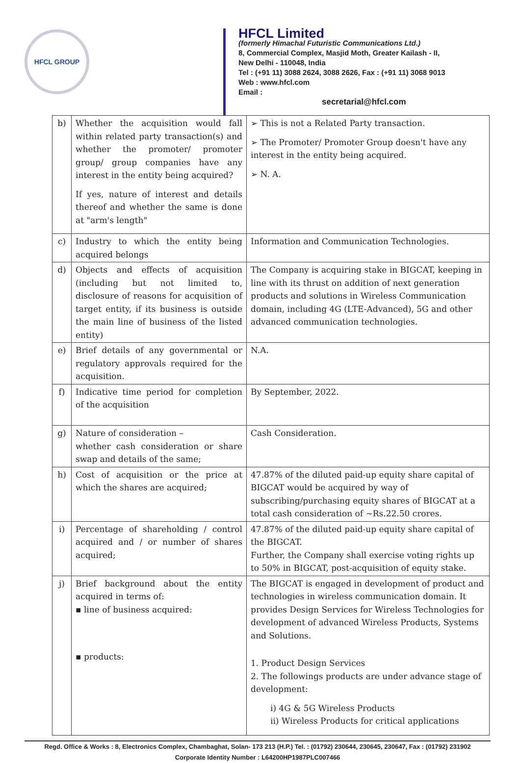HFCL GROUP
HFCL Limited
(formerly Himachal Futuristic Communications Ltd.)
8, Commercial Complex, Masjid Moth, Greater Kailash - II,
New Delhi - 110048, India
Tel : (+91 11) 3088 2624, 3088 2626, Fax : (+91 11) 3068 9013
Web : www.hfcl.com
Email :
secretarial@hfcl.com
| b) | Whether the acquisition would fall within related party transaction(s) and whether the promoter/ promoter group/ group companies have any interest in the entity being acquired? If yes, nature of interest and details thereof and whether the same is done at "arm's length" | ➢ This is not a Related Party transaction. ➢ The Promoter/ Promoter Group doesn't have any interest in the entity being acquired. ➢ N. A. |
| c) | Industry to which the entity being acquired belongs | Information and Communication Technologies. |
| d) | Objects and effects of acquisition (including but not limited to, disclosure of reasons for acquisition of target entity, if its business is outside the main line of business of the listed entity) | The Company is acquiring stake in BIGCAT, keeping in line with its thrust on addition of next generation products and solutions in Wireless Communication domain, including 4G (LTE-Advanced), 5G and other advanced communication technologies. |
| e) | Brief details of any governmental or regulatory approvals required for the acquisition. | N.A. |
| f) | Indicative time period for completion of the acquisition | By September, 2022. |
| g) | Nature of consideration – whether cash consideration or share swap and details of the same; | Cash Consideration. |
| h) | Cost of acquisition or the price at which the shares are acquired; | 47.87% of the diluted paid-up equity share capital of BIGCAT would be acquired by way of subscribing/purchasing equity shares of BIGCAT at a total cash consideration of ~Rs.22.50 crores. |
| i) | Percentage of shareholding / control acquired and / or number of shares acquired; | 47.87% of the diluted paid-up equity share capital of the BIGCAT. Further, the Company shall exercise voting rights up to 50% in BIGCAT, post-acquisition of equity stake. |
| j) | Brief background about the entity acquired in terms of: ▪ line of business acquired: ▪ products: | The BIGCAT is engaged in development of product and technologies in wireless communication domain. It provides Design Services for Wireless Technologies for development of advanced Wireless Products, Systems and Solutions. 1. Product Design Services 2. The followings products are under advance stage of development: i) 4G & 5G Wireless Products ii) Wireless Products for critical applications |
Regd. Office & Works : 8, Electronics Complex, Chambaghat, Solan- 173 213 (H.P.) Tel. : (01792) 230644, 230645, 230647, Fax : (01792) 231902
Corporate Identity Number : L64200HP1987PLC007466